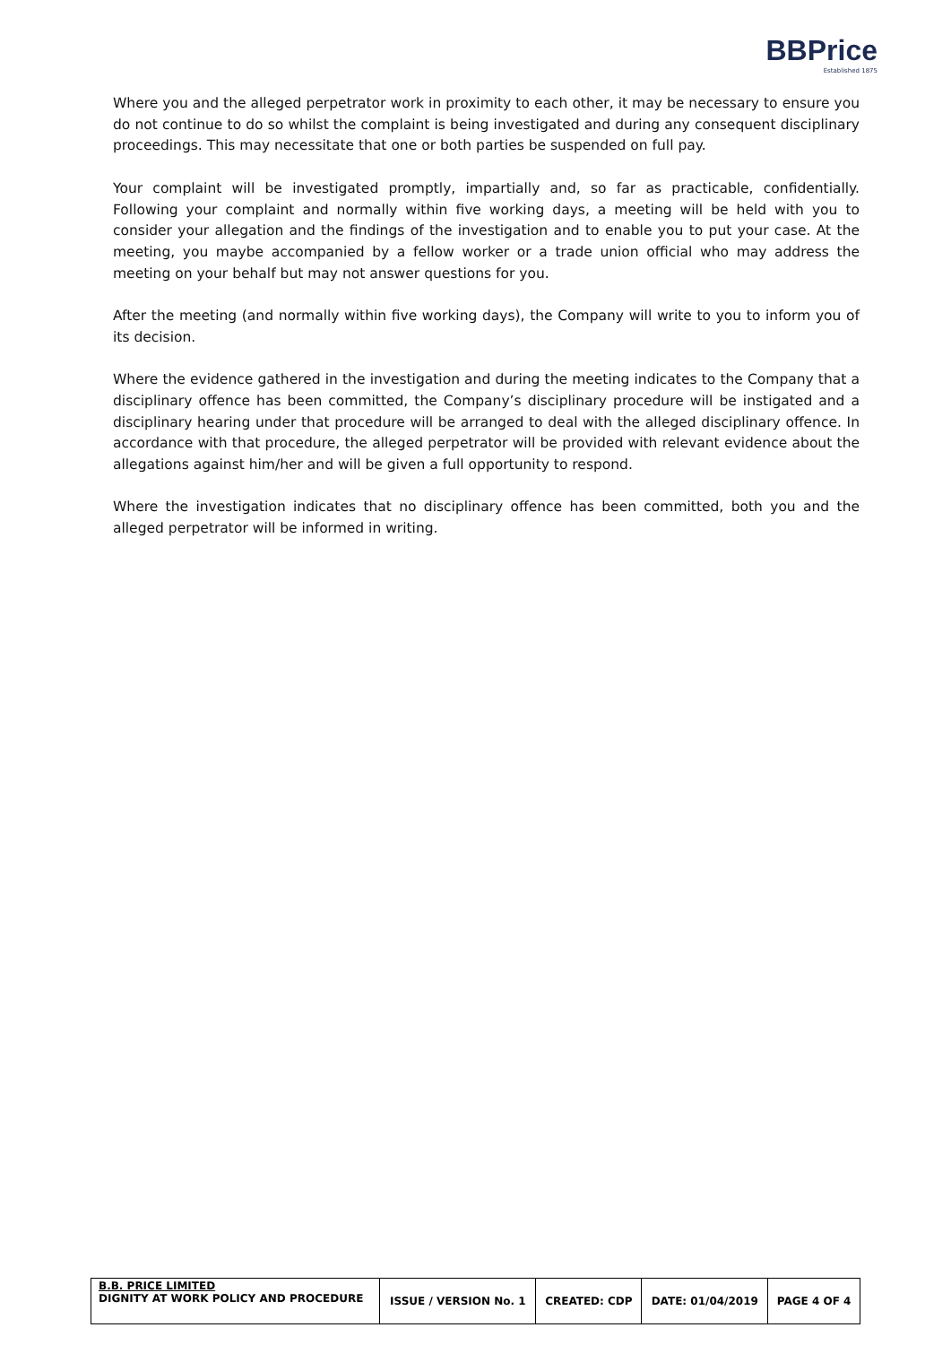BBPrice
Established 1875
Where you and the alleged perpetrator work in proximity to each other, it may be necessary to ensure you do not continue to do so whilst the complaint is being investigated and during any consequent disciplinary proceedings. This may necessitate that one or both parties be suspended on full pay.
Your complaint will be investigated promptly, impartially and, so far as practicable, confidentially. Following your complaint and normally within five working days, a meeting will be held with you to consider your allegation and the findings of the investigation and to enable you to put your case. At the meeting, you maybe accompanied by a fellow worker or a trade union official who may address the meeting on your behalf but may not answer questions for you.
After the meeting (and normally within five working days), the Company will write to you to inform you of its decision.
Where the evidence gathered in the investigation and during the meeting indicates to the Company that a disciplinary offence has been committed, the Company’s disciplinary procedure will be instigated and a disciplinary hearing under that procedure will be arranged to deal with the alleged disciplinary offence. In accordance with that procedure, the alleged perpetrator will be provided with relevant evidence about the allegations against him/her and will be given a full opportunity to respond.
Where the investigation indicates that no disciplinary offence has been committed, both you and the alleged perpetrator will be informed in writing.
| B.B. PRICE LIMITED DIGNITY AT WORK POLICY AND PROCEDURE | ISSUE / VERSION No. 1 | CREATED: CDP | DATE: 01/04/2019 | PAGE 4 OF 4 |